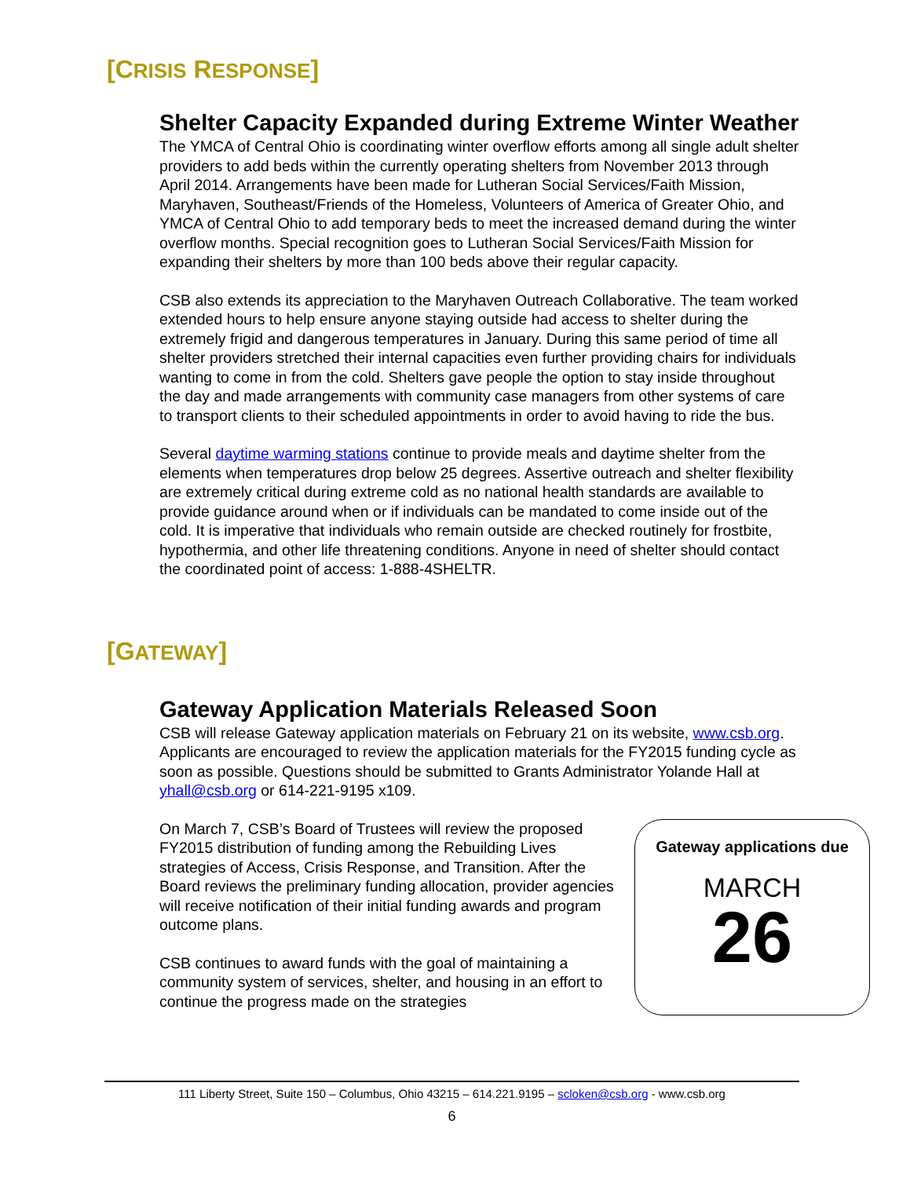[CRISIS RESPONSE]
Shelter Capacity Expanded during Extreme Winter Weather
The YMCA of Central Ohio is coordinating winter overflow efforts among all single adult shelter providers to add beds within the currently operating shelters from November 2013 through April 2014. Arrangements have been made for Lutheran Social Services/Faith Mission, Maryhaven, Southeast/Friends of the Homeless, Volunteers of America of Greater Ohio, and YMCA of Central Ohio to add temporary beds to meet the increased demand during the winter overflow months. Special recognition goes to Lutheran Social Services/Faith Mission for expanding their shelters by more than 100 beds above their regular capacity.
CSB also extends its appreciation to the Maryhaven Outreach Collaborative. The team worked extended hours to help ensure anyone staying outside had access to shelter during the extremely frigid and dangerous temperatures in January. During this same period of time all shelter providers stretched their internal capacities even further providing chairs for individuals wanting to come in from the cold. Shelters gave people the option to stay inside throughout the day and made arrangements with community case managers from other systems of care to transport clients to their scheduled appointments in order to avoid having to ride the bus.
Several daytime warming stations continue to provide meals and daytime shelter from the elements when temperatures drop below 25 degrees. Assertive outreach and shelter flexibility are extremely critical during extreme cold as no national health standards are available to provide guidance around when or if individuals can be mandated to come inside out of the cold. It is imperative that individuals who remain outside are checked routinely for frostbite, hypothermia, and other life threatening conditions. Anyone in need of shelter should contact the coordinated point of access: 1-888-4SHELTR.
[GATEWAY]
Gateway Application Materials Released Soon
CSB will release Gateway application materials on February 21 on its website, www.csb.org. Applicants are encouraged to review the application materials for the FY2015 funding cycle as soon as possible. Questions should be submitted to Grants Administrator Yolande Hall at yhall@csb.org or 614-221-9195 x109.
Gateway applications due
MARCH
26
On March 7, CSB’s Board of Trustees will review the proposed FY2015 distribution of funding among the Rebuilding Lives strategies of Access, Crisis Response, and Transition. After the Board reviews the preliminary funding allocation, provider agencies will receive notification of their initial funding awards and program outcome plans.
CSB continues to award funds with the goal of maintaining a community system of services, shelter, and housing in an effort to continue the progress made on the strategies
111 Liberty Street, Suite 150 – Columbus, Ohio 43215 – 614.221.9195 – scloken@csb.org - www.csb.org
6